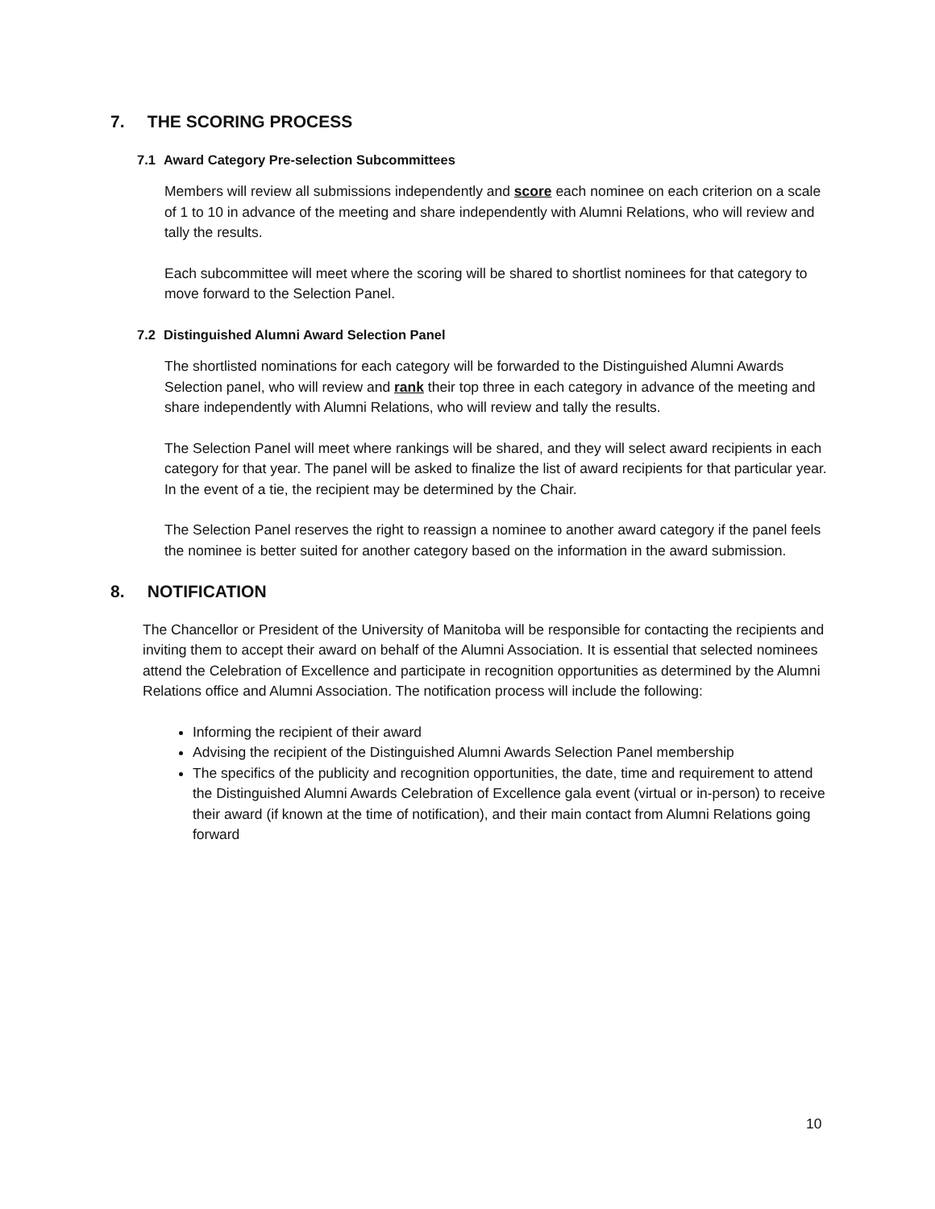7. THE SCORING PROCESS
7.1 Award Category Pre-selection Subcommittees
Members will review all submissions independently and score each nominee on each criterion on a scale of 1 to 10 in advance of the meeting and share independently with Alumni Relations, who will review and tally the results.
Each subcommittee will meet where the scoring will be shared to shortlist nominees for that category to move forward to the Selection Panel.
7.2 Distinguished Alumni Award Selection Panel
The shortlisted nominations for each category will be forwarded to the Distinguished Alumni Awards Selection panel, who will review and rank their top three in each category in advance of the meeting and share independently with Alumni Relations, who will review and tally the results.
The Selection Panel will meet where rankings will be shared, and they will select award recipients in each category for that year. The panel will be asked to finalize the list of award recipients for that particular year. In the event of a tie, the recipient may be determined by the Chair.
The Selection Panel reserves the right to reassign a nominee to another award category if the panel feels the nominee is better suited for another category based on the information in the award submission.
8. NOTIFICATION
The Chancellor or President of the University of Manitoba will be responsible for contacting the recipients and inviting them to accept their award on behalf of the Alumni Association. It is essential that selected nominees attend the Celebration of Excellence and participate in recognition opportunities as determined by the Alumni Relations office and Alumni Association. The notification process will include the following:
Informing the recipient of their award
Advising the recipient of the Distinguished Alumni Awards Selection Panel membership
The specifics of the publicity and recognition opportunities, the date, time and requirement to attend the Distinguished Alumni Awards Celebration of Excellence gala event (virtual or in-person) to receive their award (if known at the time of notification), and their main contact from Alumni Relations going forward
10